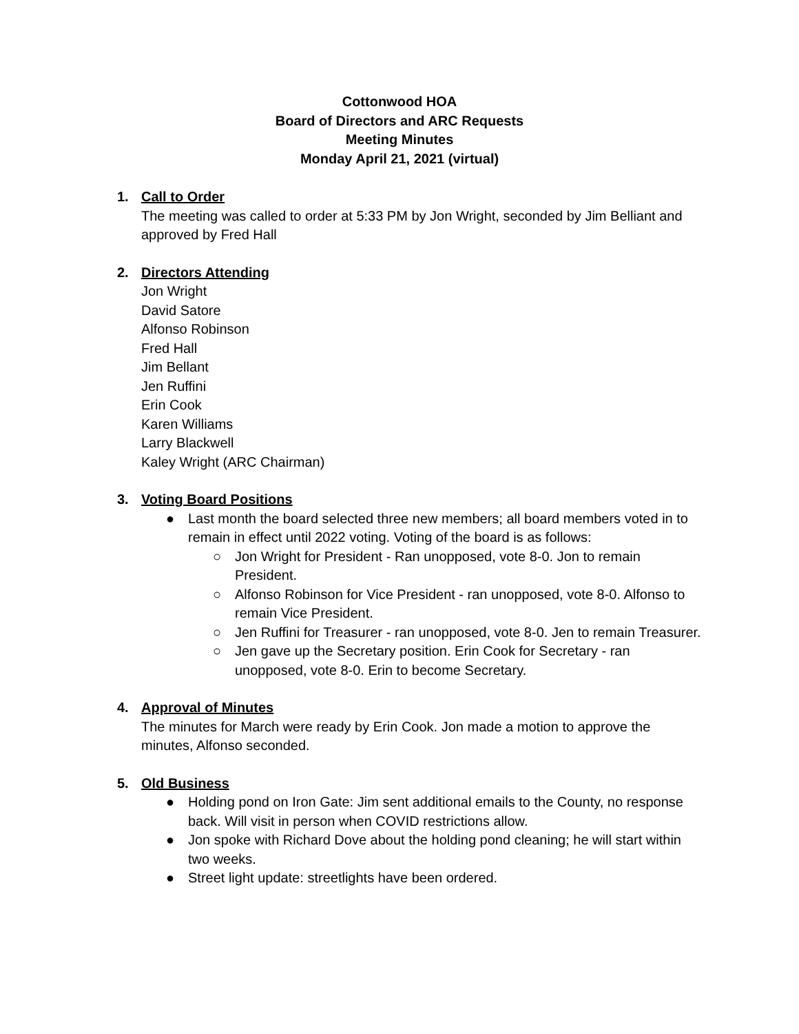Cottonwood HOA
Board of Directors and ARC Requests
Meeting Minutes
Monday April 21, 2021 (virtual)
1. Call to Order
The meeting was called to order at 5:33 PM by Jon Wright, seconded by Jim Belliant and approved by Fred Hall
2. Directors Attending
Jon Wright
David Satore
Alfonso Robinson
Fred Hall
Jim Bellant
Jen Ruffini
Erin Cook
Karen Williams
Larry Blackwell
Kaley Wright (ARC Chairman)
3. Voting Board Positions
● Last month the board selected three new members; all board members voted in to remain in effect until 2022 voting. Voting of the board is as follows:
○ Jon Wright for President - Ran unopposed, vote 8-0. Jon to remain President.
○ Alfonso Robinson for Vice President - ran unopposed, vote 8-0. Alfonso to remain Vice President.
○ Jen Ruffini for Treasurer - ran unopposed, vote 8-0. Jen to remain Treasurer.
○ Jen gave up the Secretary position. Erin Cook for Secretary - ran unopposed, vote 8-0. Erin to become Secretary.
4. Approval of Minutes
The minutes for March were ready by Erin Cook. Jon made a motion to approve the minutes, Alfonso seconded.
5. Old Business
● Holding pond on Iron Gate: Jim sent additional emails to the County, no response back. Will visit in person when COVID restrictions allow.
● Jon spoke with Richard Dove about the holding pond cleaning; he will start within two weeks.
● Street light update: streetlights have been ordered.